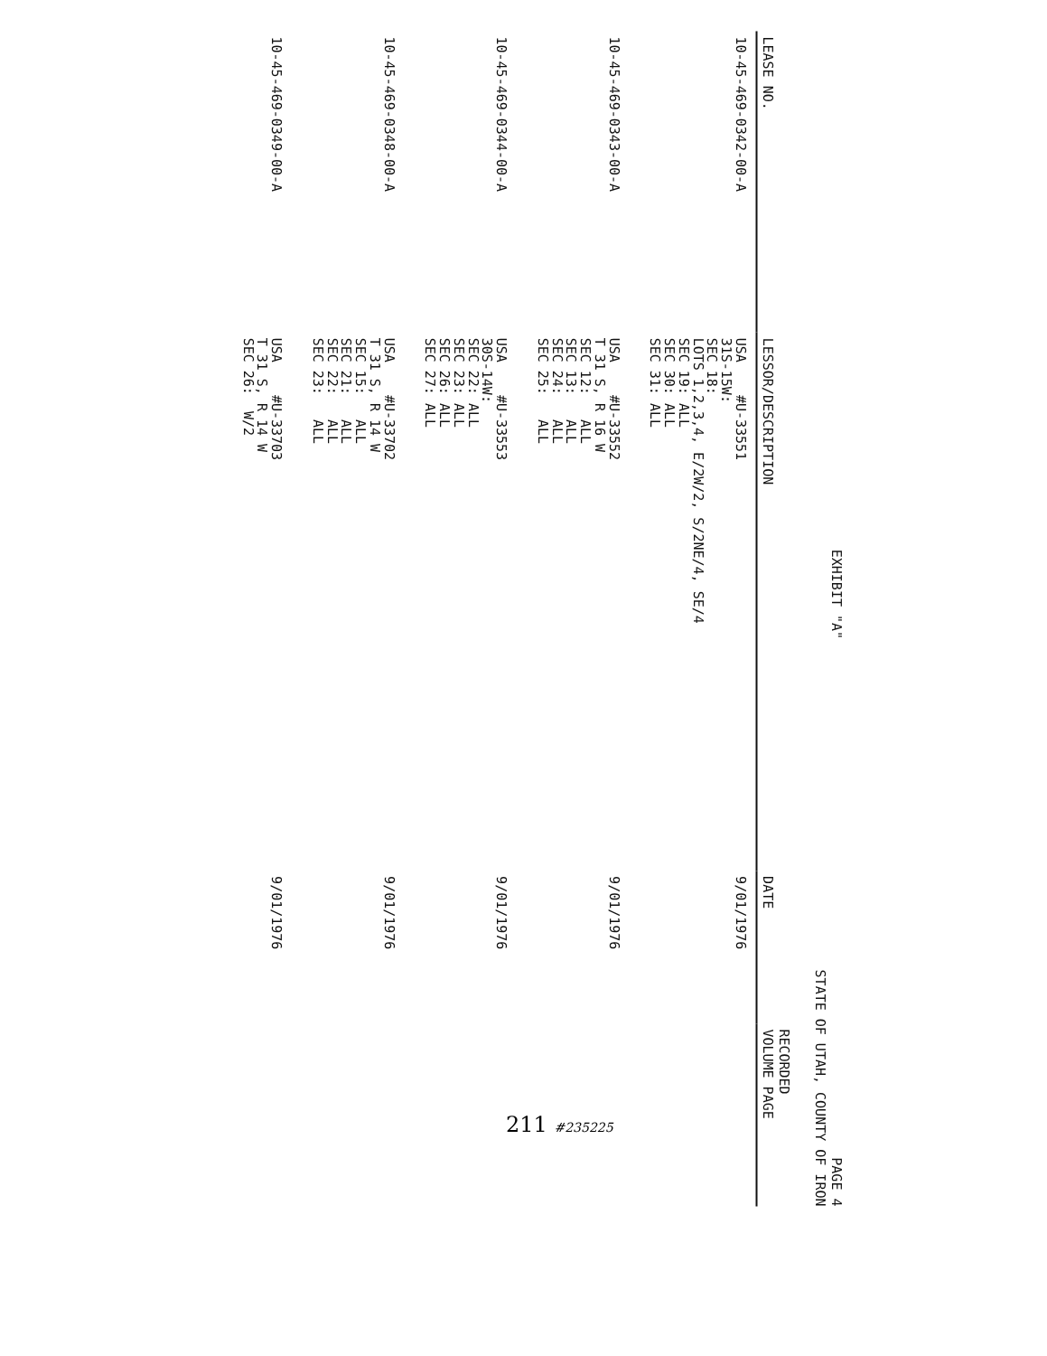EXHIBIT "A" PAGE 4
STATE OF UTAH, COUNTY OF IRON
| LEASE NO. | LESSOR/DESCRIPTION | DATE | RECORDED VOLUME PAGE |
| --- | --- | --- | --- |
| 10-45-469-0342-00-A | USA #U-33551 31S-15W: SEC 18: LOTS 1,2,3,4, E/2W/2, S/2NE/4, SE/4 SEC 19: ALL SEC 30: ALL SEC 31: ALL | 9/01/1976 | |
| 10-45-469-0343-00-A | USA #U-33552 T 31 S, R 16 W SEC 12: ALL SEC 13: ALL SEC 24: ALL SEC 25: ALL | 9/01/1976 | |
| 10-45-469-0344-00-A | USA #U-33553 30S-14W: SEC 22: ALL SEC 23: ALL SEC 26: ALL SEC 27: ALL | 9/01/1976 | |
| 10-45-469-0348-00-A | USA #U-33702 T 31 S, R 14 W SEC 15: ALL SEC 21: ALL SEC 22: ALL SEC 23: ALL | 9/01/1976 | |
| 10-45-469-0349-00-A | USA #U-33703 T 31 S, R 14 W SEC 26: W/2 | 9/01/1976 | |
211 #235225